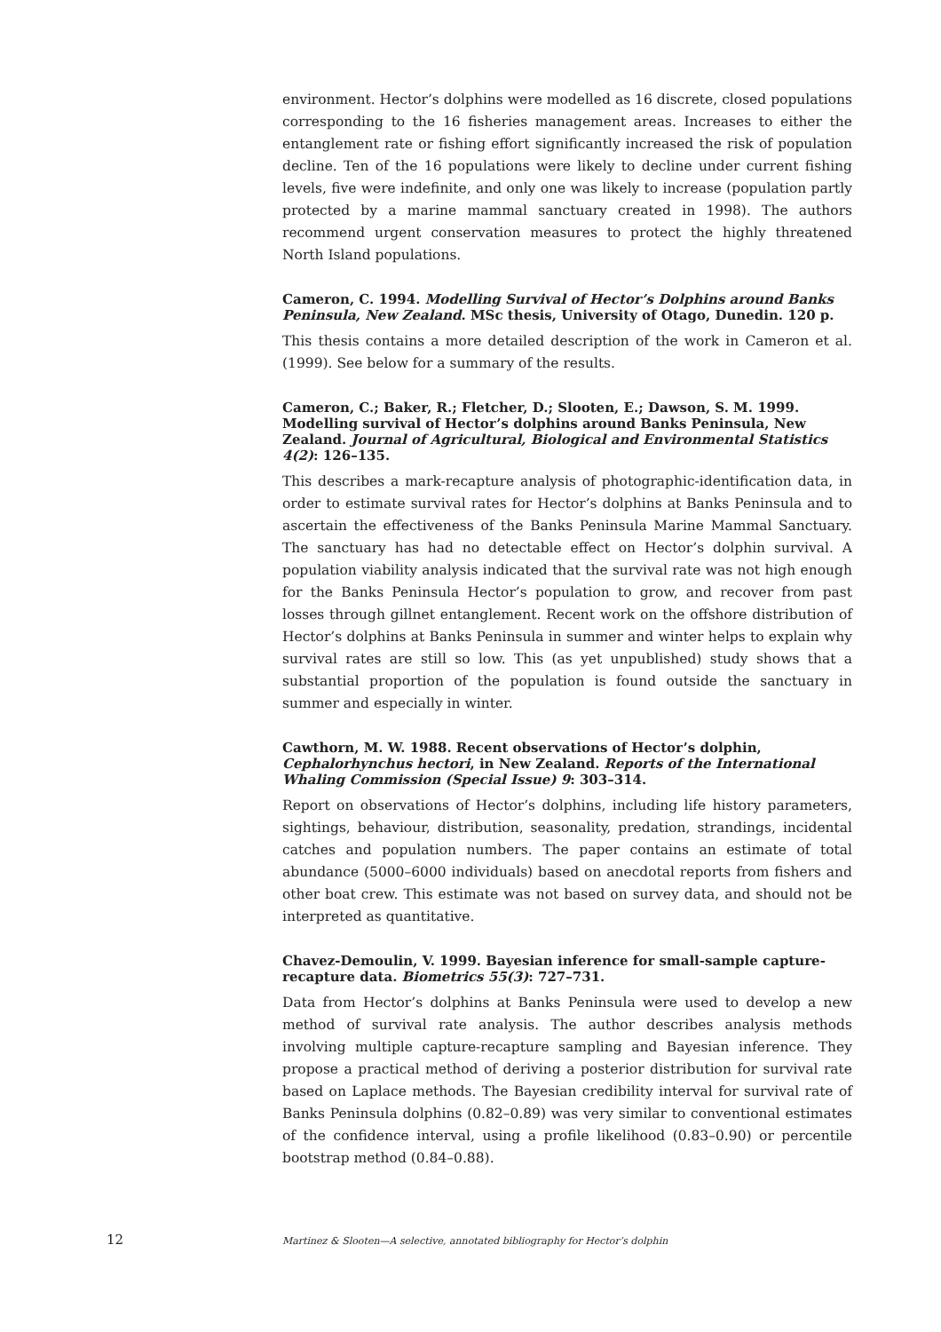environment. Hector’s dolphins were modelled as 16 discrete, closed populations corresponding to the 16 fisheries management areas. Increases to either the entanglement rate or fishing effort significantly increased the risk of population decline. Ten of the 16 populations were likely to decline under current fishing levels, five were indefinite, and only one was likely to increase (population partly protected by a marine mammal sanctuary created in 1998). The authors recommend urgent conservation measures to protect the highly threatened North Island populations.
Cameron, C. 1994. Modelling Survival of Hector’s Dolphins around Banks Peninsula, New Zealand. MSc thesis, University of Otago, Dunedin. 120 p.
This thesis contains a more detailed description of the work in Cameron et al. (1999). See below for a summary of the results.
Cameron, C.; Baker, R.; Fletcher, D.; Slooten, E.; Dawson, S. M. 1999. Modelling survival of Hector’s dolphins around Banks Peninsula, New Zealand. Journal of Agricultural, Biological and Environmental Statistics 4(2): 126–135.
This describes a mark-recapture analysis of photographic-identification data, in order to estimate survival rates for Hector’s dolphins at Banks Peninsula and to ascertain the effectiveness of the Banks Peninsula Marine Mammal Sanctuary. The sanctuary has had no detectable effect on Hector’s dolphin survival. A population viability analysis indicated that the survival rate was not high enough for the Banks Peninsula Hector’s population to grow, and recover from past losses through gillnet entanglement. Recent work on the offshore distribution of Hector’s dolphins at Banks Peninsula in summer and winter helps to explain why survival rates are still so low. This (as yet unpublished) study shows that a substantial proportion of the population is found outside the sanctuary in summer and especially in winter.
Cawthorn, M. W. 1988. Recent observations of Hector’s dolphin, Cephalorhynchus hectori, in New Zealand. Reports of the International Whaling Commission (Special Issue) 9: 303–314.
Report on observations of Hector’s dolphins, including life history parameters, sightings, behaviour, distribution, seasonality, predation, strandings, incidental catches and population numbers. The paper contains an estimate of total abundance (5000–6000 individuals) based on anecdotal reports from fishers and other boat crew. This estimate was not based on survey data, and should not be interpreted as quantitative.
Chavez-Demoulin, V. 1999. Bayesian inference for small-sample capture-recapture data. Biometrics 55(3): 727–731.
Data from Hector’s dolphins at Banks Peninsula were used to develop a new method of survival rate analysis. The author describes analysis methods involving multiple capture-recapture sampling and Bayesian inference. They propose a practical method of deriving a posterior distribution for survival rate based on Laplace methods. The Bayesian credibility interval for survival rate of Banks Peninsula dolphins (0.82–0.89) was very similar to conventional estimates of the confidence interval, using a profile likelihood (0.83–0.90) or percentile bootstrap method (0.84–0.88).
12
Martinez & Slooten—A selective, annotated bibliography for Hector’s dolphin